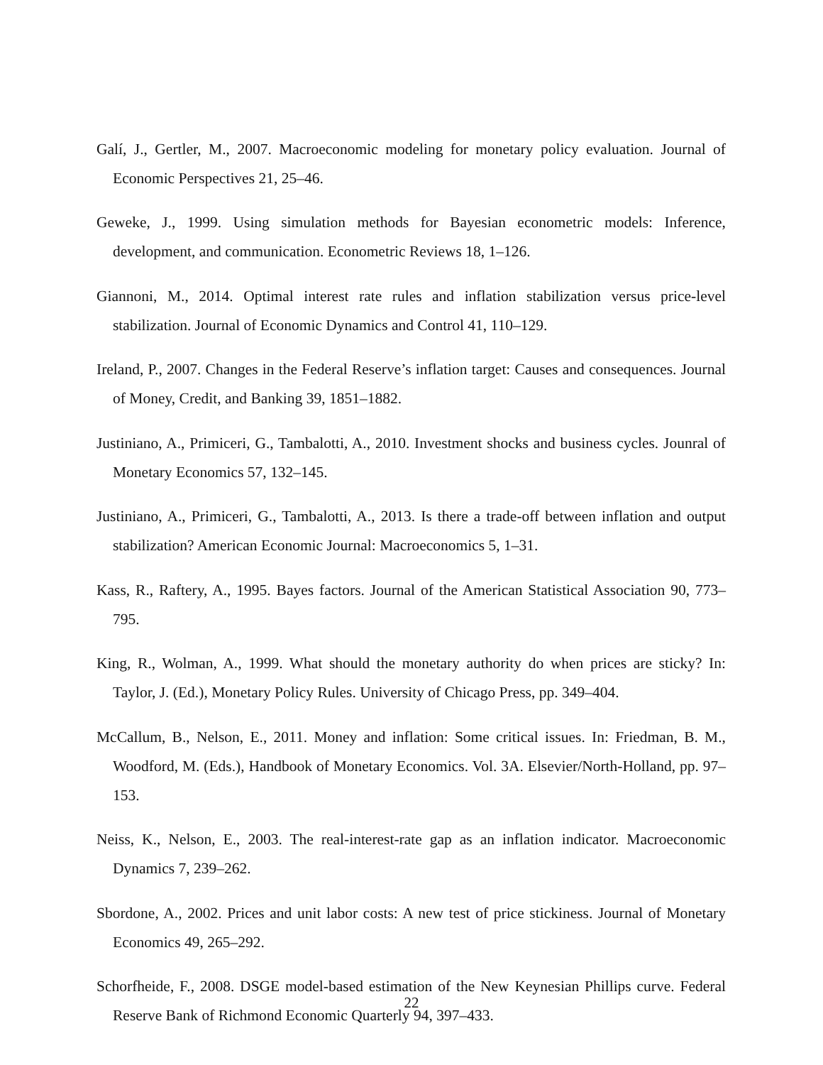Galí, J., Gertler, M., 2007. Macroeconomic modeling for monetary policy evaluation. Journal of Economic Perspectives 21, 25–46.
Geweke, J., 1999. Using simulation methods for Bayesian econometric models: Inference, development, and communication. Econometric Reviews 18, 1–126.
Giannoni, M., 2014. Optimal interest rate rules and inflation stabilization versus price-level stabilization. Journal of Economic Dynamics and Control 41, 110–129.
Ireland, P., 2007. Changes in the Federal Reserve’s inflation target: Causes and consequences. Journal of Money, Credit, and Banking 39, 1851–1882.
Justiniano, A., Primiceri, G., Tambalotti, A., 2010. Investment shocks and business cycles. Jounral of Monetary Economics 57, 132–145.
Justiniano, A., Primiceri, G., Tambalotti, A., 2013. Is there a trade-off between inflation and output stabilization? American Economic Journal: Macroeconomics 5, 1–31.
Kass, R., Raftery, A., 1995. Bayes factors. Journal of the American Statistical Association 90, 773–795.
King, R., Wolman, A., 1999. What should the monetary authority do when prices are sticky? In: Taylor, J. (Ed.), Monetary Policy Rules. University of Chicago Press, pp. 349–404.
McCallum, B., Nelson, E., 2011. Money and inflation: Some critical issues. In: Friedman, B. M., Woodford, M. (Eds.), Handbook of Monetary Economics. Vol. 3A. Elsevier/North-Holland, pp. 97–153.
Neiss, K., Nelson, E., 2003. The real-interest-rate gap as an inflation indicator. Macroeconomic Dynamics 7, 239–262.
Sbordone, A., 2002. Prices and unit labor costs: A new test of price stickiness. Journal of Monetary Economics 49, 265–292.
Schorfheide, F., 2008. DSGE model-based estimation of the New Keynesian Phillips curve. Federal Reserve Bank of Richmond Economic Quarterly 94, 397–433.
22